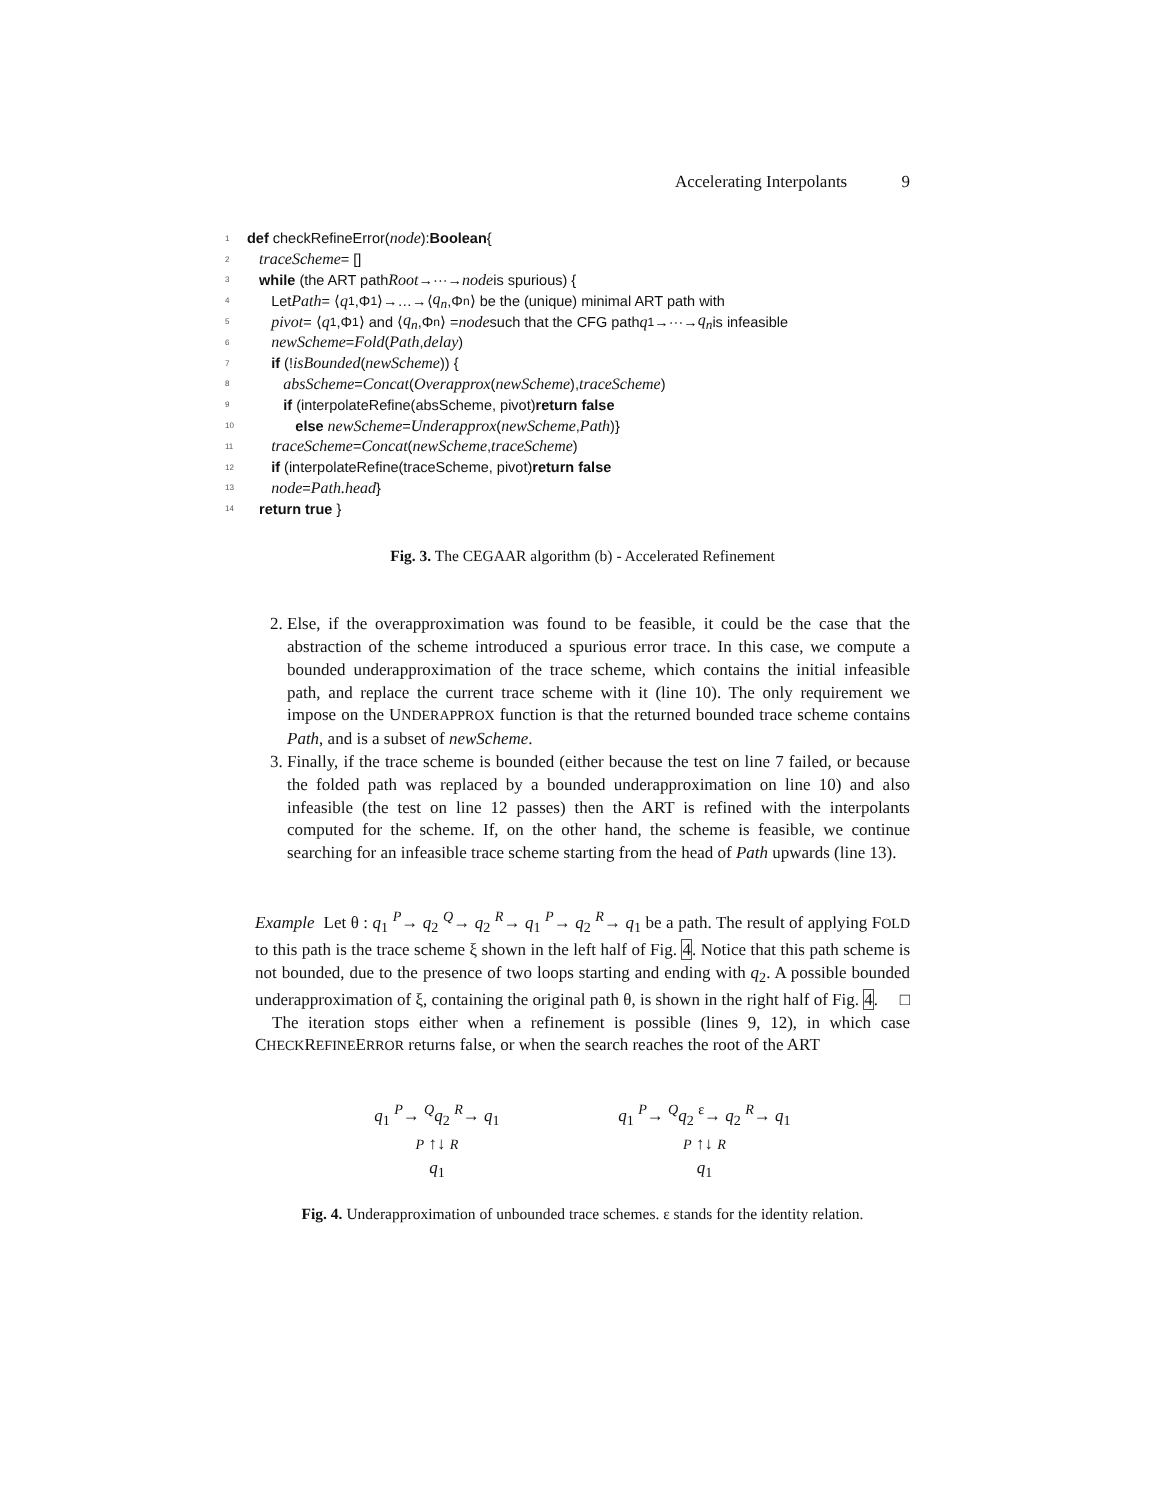Accelerating Interpolants 9
1 def checkRefineError(node): Boolean {
2 traceScheme = []
3 while (the ART path Root →···→ node is spurious) {
4 Let Path = ⟨ q<sub>1</sub>,Φ<sub>1</sub>⟩→…→⟨ q<sub>n</sub>,Φ<sub>n</sub>⟩ be the (unique) minimal ART path with
5 pivot = ⟨ q<sub>1</sub>,Φ<sub>1</sub>⟩ and ⟨ q<sub>n</sub>,Φ<sub>n</sub>⟩ = node such that the CFG path q<sub>1</sub>→···→ q<sub>n</sub> is infeasible
6 newScheme = Fold (Path, delay)
7 if (! isBounded (newScheme)) {
8 absScheme = Concat (Overapprox (newScheme), traceScheme)
9 if (interpolateRefine(absScheme, pivot) return false
10 else newScheme = Underapprox (newScheme, Path)}
11 traceScheme = Concat (newScheme, traceScheme)
12 if (interpolateRefine(traceScheme, pivot) return false
13 node = Path.head }
14 return true }
Fig. 3. The CEGAAR algorithm (b) - Accelerated Refinement
2. Else, if the overapproximation was found to be feasible, it could be the case that the abstraction of the scheme introduced a spurious error trace. In this case, we compute a bounded underapproximation of the trace scheme, which contains the initial infeasible path, and replace the current trace scheme with it (line 10). The only requirement we impose on the UNDERAPPROX function is that the returned bounded trace scheme contains Path, and is a subset of newScheme.
3. Finally, if the trace scheme is bounded (either because the test on line 7 failed, or because the folded path was replaced by a bounded underapproximation on line 10) and also infeasible (the test on line 12 passes) then the ART is refined with the interpolants computed for the scheme. If, on the other hand, the scheme is feasible, we continue searching for an infeasible trace scheme starting from the head of Path upwards (line 13).
Example Let θ : q<sub>1</sub> <sup>P</sup>→ q<sub>2</sub> <sup>Q</sup>→ q<sub>2</sub> <sup>R</sup>→ q<sub>1</sub> <sup>P</sup>→ q<sub>2</sub> <sup>R</sup>→ q<sub>1</sub> be a path. The result of applying FOLD to this path is the trace scheme ξ shown in the left half of Fig. 4. Notice that this path scheme is not bounded, due to the presence of two loops starting and ending with q<sub>2</sub>. A possible bounded underapproximation of ξ, containing the original path θ, is shown in the right half of Fig. 4. □
The iteration stops either when a refinement is possible (lines 9, 12), in which case CHECKREFINEERROR returns false, or when the search reaches the root of the ART
q<sub>1</sub> <sup>P</sup>→ <sup>Q</sup>q<sub>2</sub> <sup>R</sup>→ q<sub>1</sub>
P ↑↓ R
q<sub>1</sub>
q<sub>1</sub> <sup>P</sup>→ <sup>Q</sup>q<sub>2</sub> <sup>ε</sup>→ q<sub>2</sub> <sup>R</sup>→ q<sub>1</sub>
P ↑↓ R
q<sub>1</sub>
Fig. 4. Underapproximation of unbounded trace schemes. ε stands for the identity relation.